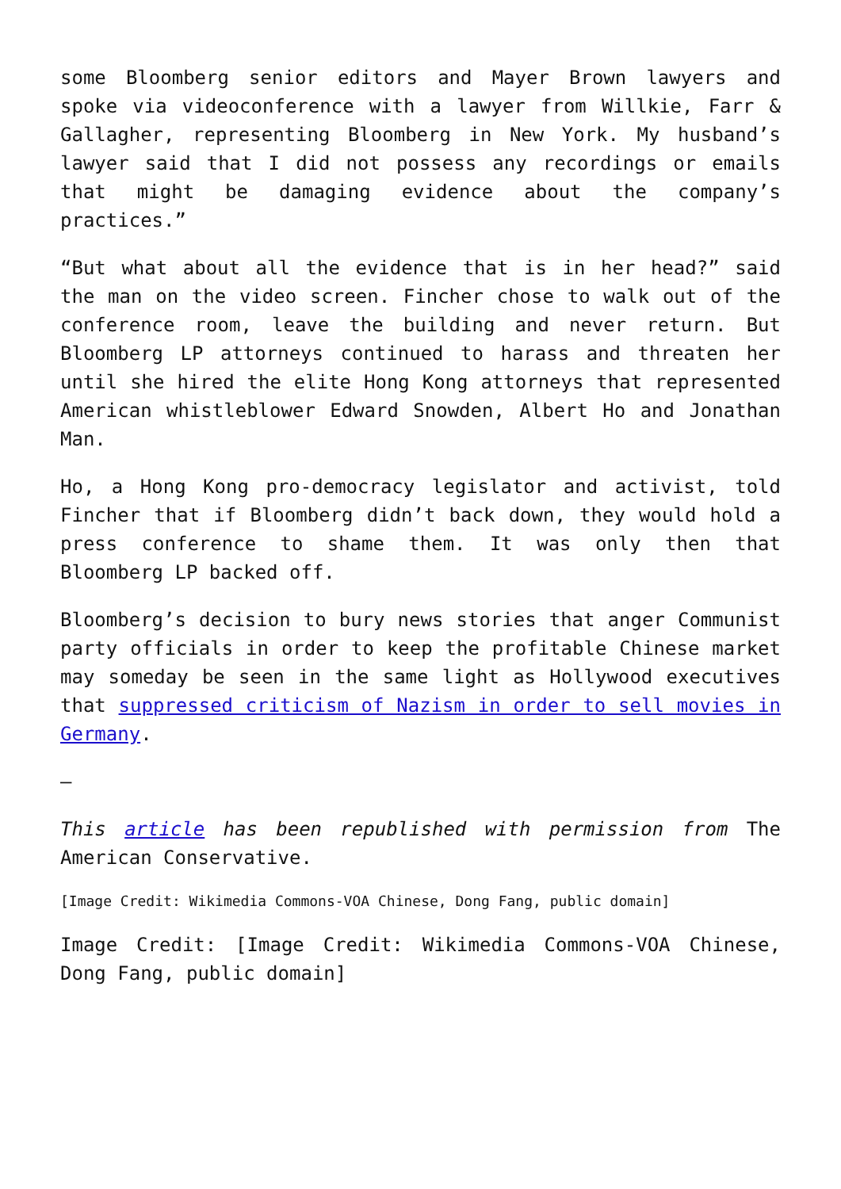some Bloomberg senior editors and Mayer Brown lawyers and spoke via videoconference with a lawyer from Willkie, Farr & Gallagher, representing Bloomberg in New York. My husband’s lawyer said that I did not possess any recordings or emails that might be damaging evidence about the company’s practices.”
“But what about all the evidence that is in her head?” said the man on the video screen. Fincher chose to walk out of the conference room, leave the building and never return. But Bloomberg LP attorneys continued to harass and threaten her until she hired the elite Hong Kong attorneys that represented American whistleblower Edward Snowden, Albert Ho and Jonathan Man.
Ho, a Hong Kong pro-democracy legislator and activist, told Fincher that if Bloomberg didn’t back down, they would hold a press conference to shame them. It was only then that Bloomberg LP backed off.
Bloomberg’s decision to bury news stories that anger Communist party officials in order to keep the profitable Chinese market may someday be seen in the same light as Hollywood executives that suppressed criticism of Nazism in order to sell movies in Germany.
—
This article has been republished with permission from The American Conservative.
[Image Credit: Wikimedia Commons-VOA Chinese, Dong Fang, public domain]
Image Credit: [Image Credit: Wikimedia Commons-VOA Chinese, Dong Fang, public domain]